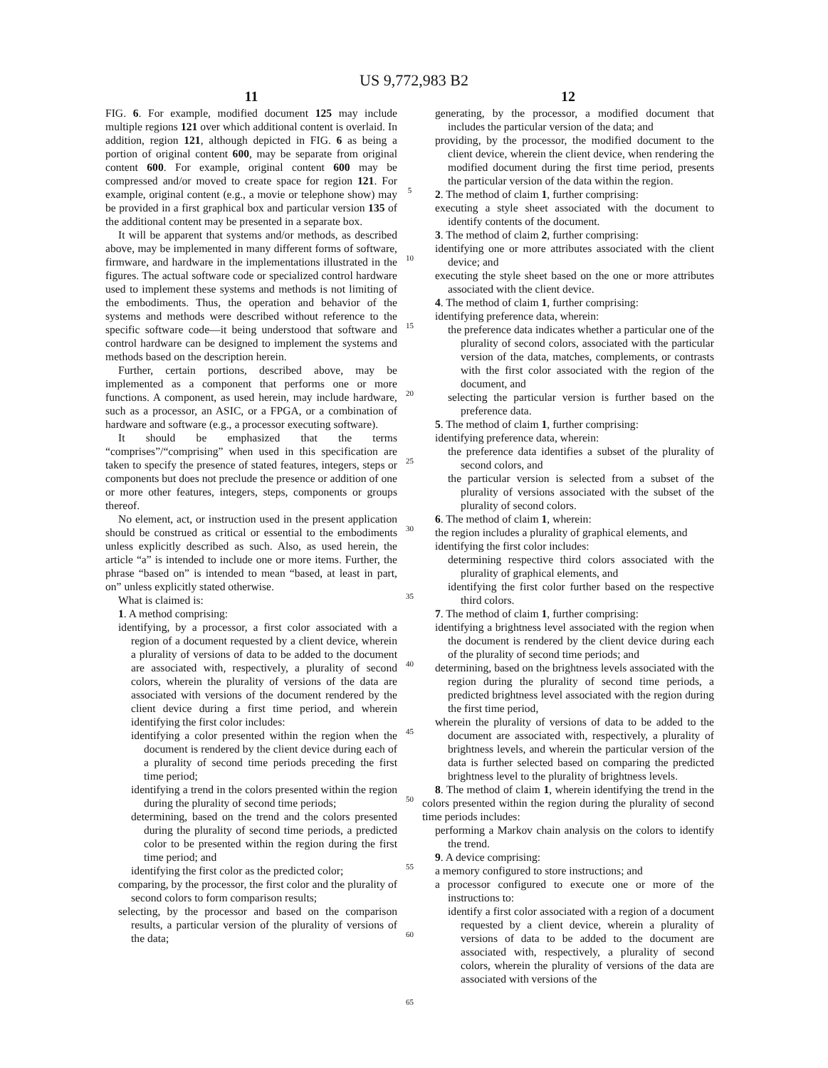US 9,772,983 B2
11
FIG. 6. For example, modified document 125 may include multiple regions 121 over which additional content is overlaid. In addition, region 121, although depicted in FIG. 6 as being a portion of original content 600, may be separate from original content 600. For example, original content 600 may be compressed and/or moved to create space for region 121. For example, original content (e.g., a movie or telephone show) may be provided in a first graphical box and particular version 135 of the additional content may be presented in a separate box.
It will be apparent that systems and/or methods, as described above, may be implemented in many different forms of software, firmware, and hardware in the implementations illustrated in the figures. The actual software code or specialized control hardware used to implement these systems and methods is not limiting of the embodiments. Thus, the operation and behavior of the systems and methods were described without reference to the specific software code—it being understood that software and control hardware can be designed to implement the systems and methods based on the description herein.
Further, certain portions, described above, may be implemented as a component that performs one or more functions. A component, as used herein, may include hardware, such as a processor, an ASIC, or a FPGA, or a combination of hardware and software (e.g., a processor executing software).
It should be emphasized that the terms “comprises”/“comprising” when used in this specification are taken to specify the presence of stated features, integers, steps or components but does not preclude the presence or addition of one or more other features, integers, steps, components or groups thereof.
No element, act, or instruction used in the present application should be construed as critical or essential to the embodiments unless explicitly described as such. Also, as used herein, the article “a” is intended to include one or more items. Further, the phrase “based on” is intended to mean “based, at least in part, on” unless explicitly stated otherwise.
What is claimed is:
1. A method comprising:
identifying, by a processor, a first color associated with a region of a document requested by a client device, wherein a plurality of versions of data to be added to the document are associated with, respectively, a plurality of second colors, wherein the plurality of versions of the data are associated with versions of the document rendered by the client device during a first time period, and wherein identifying the first color includes:
identifying a color presented within the region when the document is rendered by the client device during each of a plurality of second time periods preceding the first time period;
identifying a trend in the colors presented within the region during the plurality of second time periods;
determining, based on the trend and the colors presented during the plurality of second time periods, a predicted color to be presented within the region during the first time period; and
identifying the first color as the predicted color;
comparing, by the processor, the first color and the plurality of second colors to form comparison results;
selecting, by the processor and based on the comparison results, a particular version of the plurality of versions of the data;
5
10
15
20
25
30
35
40
45
50
55
60
65
12
generating, by the processor, a modified document that includes the particular version of the data; and
providing, by the processor, the modified document to the client device, wherein the client device, when rendering the modified document during the first time period, presents the particular version of the data within the region.
2. The method of claim 1, further comprising:
executing a style sheet associated with the document to identify contents of the document.
3. The method of claim 2, further comprising:
identifying one or more attributes associated with the client device; and
executing the style sheet based on the one or more attributes associated with the client device.
4. The method of claim 1, further comprising:
identifying preference data, wherein:
the preference data indicates whether a particular one of the plurality of second colors, associated with the particular version of the data, matches, complements, or contrasts with the first color associated with the region of the document, and
selecting the particular version is further based on the preference data.
5. The method of claim 1, further comprising:
identifying preference data, wherein:
the preference data identifies a subset of the plurality of second colors, and
the particular version is selected from a subset of the plurality of versions associated with the subset of the plurality of second colors.
6. The method of claim 1, wherein:
the region includes a plurality of graphical elements, and
identifying the first color includes:
determining respective third colors associated with the plurality of graphical elements, and
identifying the first color further based on the respective third colors.
7. The method of claim 1, further comprising:
identifying a brightness level associated with the region when the document is rendered by the client device during each of the plurality of second time periods; and
determining, based on the brightness levels associated with the region during the plurality of second time periods, a predicted brightness level associated with the region during the first time period,
wherein the plurality of versions of data to be added to the document are associated with, respectively, a plurality of brightness levels, and wherein the particular version of the data is further selected based on comparing the predicted brightness level to the plurality of brightness levels.
8. The method of claim 1, wherein identifying the trend in the colors presented within the region during the plurality of second time periods includes:
performing a Markov chain analysis on the colors to identify the trend.
9. A device comprising:
a memory configured to store instructions; and
a processor configured to execute one or more of the instructions to:
identify a first color associated with a region of a document requested by a client device, wherein a plurality of versions of data to be added to the document are associated with, respectively, a plurality of second colors, wherein the plurality of versions of the data are associated with versions of the